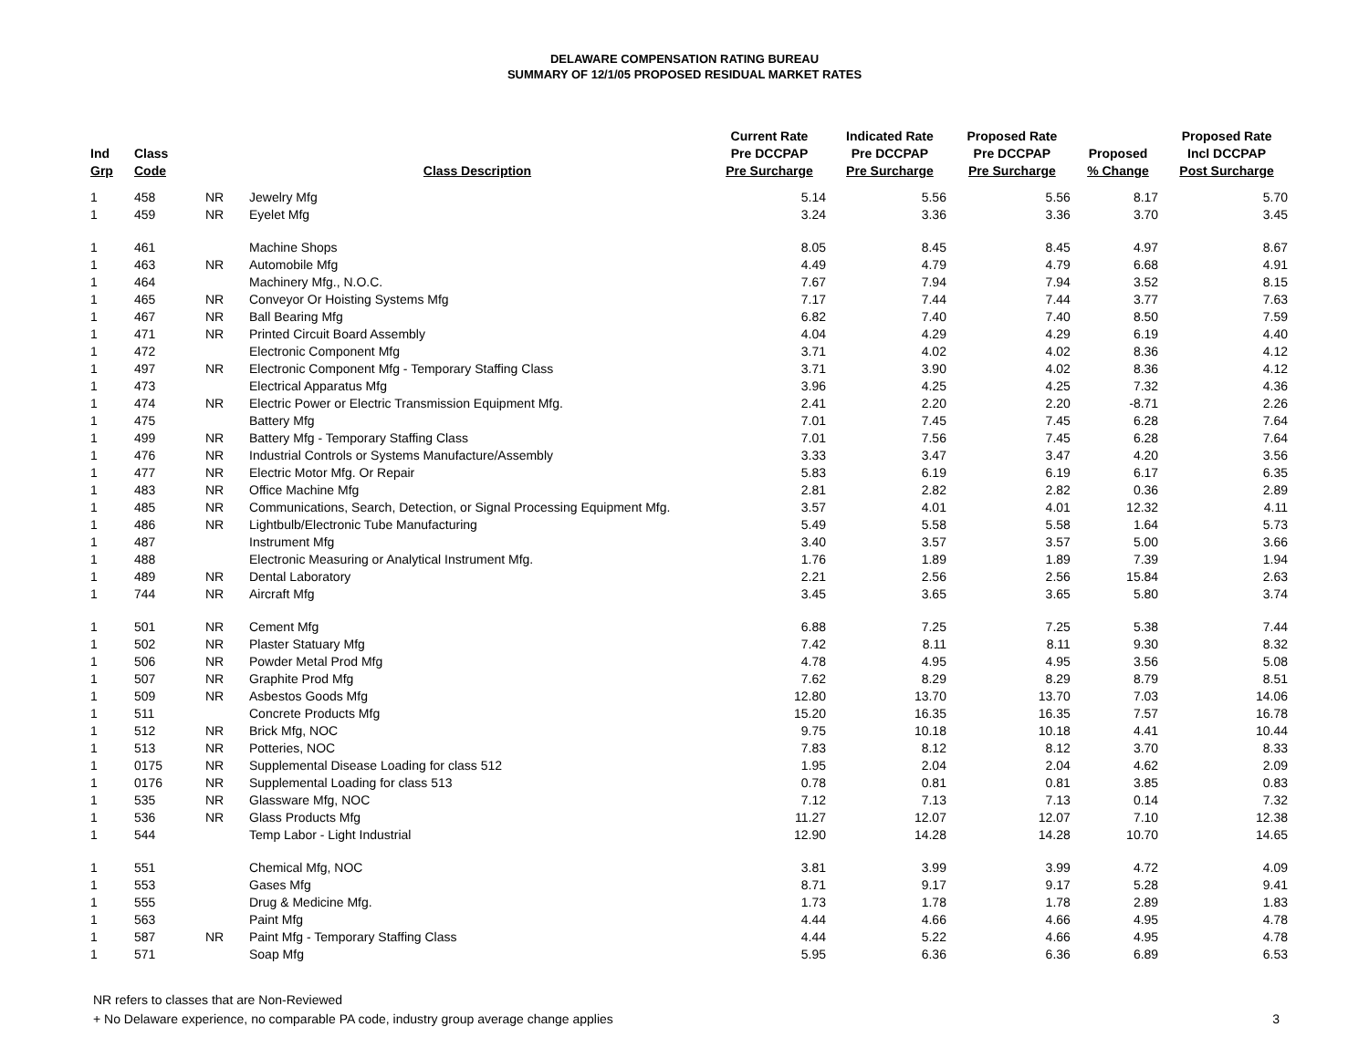DELAWARE COMPENSATION RATING BUREAU
SUMMARY OF 12/1/05 PROPOSED RESIDUAL MARKET RATES
| Ind Grp | Class Code | | Class Description | Current Rate Pre DCCPAP Pre Surcharge | Indicated Rate Pre DCCPAP Pre Surcharge | Proposed Rate Pre DCCPAP Pre Surcharge | Proposed % Change | Proposed Rate Incl DCCPAP Post Surcharge |
| --- | --- | --- | --- | --- | --- | --- | --- | --- |
| 1 | 458 | NR | Jewelry Mfg | 5.14 | 5.56 | 5.56 | 8.17 | 5.70 |
| 1 | 459 | NR | Eyelet Mfg | 3.24 | 3.36 | 3.36 | 3.70 | 3.45 |
| 1 | 461 | | Machine Shops | 8.05 | 8.45 | 8.45 | 4.97 | 8.67 |
| 1 | 463 | NR | Automobile Mfg | 4.49 | 4.79 | 4.79 | 6.68 | 4.91 |
| 1 | 464 | | Machinery Mfg., N.O.C. | 7.67 | 7.94 | 7.94 | 3.52 | 8.15 |
| 1 | 465 | NR | Conveyor Or Hoisting Systems Mfg | 7.17 | 7.44 | 7.44 | 3.77 | 7.63 |
| 1 | 467 | NR | Ball Bearing Mfg | 6.82 | 7.40 | 7.40 | 8.50 | 7.59 |
| 1 | 471 | NR | Printed Circuit Board Assembly | 4.04 | 4.29 | 4.29 | 6.19 | 4.40 |
| 1 | 472 | | Electronic Component Mfg | 3.71 | 4.02 | 4.02 | 8.36 | 4.12 |
| 1 | 497 | NR | Electronic Component Mfg - Temporary Staffing Class | 3.71 | 3.90 | 4.02 | 8.36 | 4.12 |
| 1 | 473 | | Electrical Apparatus Mfg | 3.96 | 4.25 | 4.25 | 7.32 | 4.36 |
| 1 | 474 | NR | Electric Power or Electric Transmission Equipment Mfg. | 2.41 | 2.20 | 2.20 | -8.71 | 2.26 |
| 1 | 475 | | Battery Mfg | 7.01 | 7.45 | 7.45 | 6.28 | 7.64 |
| 1 | 499 | NR | Battery Mfg - Temporary Staffing Class | 7.01 | 7.56 | 7.45 | 6.28 | 7.64 |
| 1 | 476 | NR | Industrial Controls or Systems Manufacture/Assembly | 3.33 | 3.47 | 3.47 | 4.20 | 3.56 |
| 1 | 477 | NR | Electric Motor Mfg. Or Repair | 5.83 | 6.19 | 6.19 | 6.17 | 6.35 |
| 1 | 483 | NR | Office Machine Mfg | 2.81 | 2.82 | 2.82 | 0.36 | 2.89 |
| 1 | 485 | NR | Communications, Search, Detection, or Signal Processing Equipment Mfg. | 3.57 | 4.01 | 4.01 | 12.32 | 4.11 |
| 1 | 486 | NR | Lightbulb/Electronic Tube Manufacturing | 5.49 | 5.58 | 5.58 | 1.64 | 5.73 |
| 1 | 487 | | Instrument Mfg | 3.40 | 3.57 | 3.57 | 5.00 | 3.66 |
| 1 | 488 | | Electronic Measuring or Analytical Instrument Mfg. | 1.76 | 1.89 | 1.89 | 7.39 | 1.94 |
| 1 | 489 | NR | Dental Laboratory | 2.21 | 2.56 | 2.56 | 15.84 | 2.63 |
| 1 | 744 | NR | Aircraft Mfg | 3.45 | 3.65 | 3.65 | 5.80 | 3.74 |
| 1 | 501 | NR | Cement Mfg | 6.88 | 7.25 | 7.25 | 5.38 | 7.44 |
| 1 | 502 | NR | Plaster Statuary Mfg | 7.42 | 8.11 | 8.11 | 9.30 | 8.32 |
| 1 | 506 | NR | Powder Metal Prod Mfg | 4.78 | 4.95 | 4.95 | 3.56 | 5.08 |
| 1 | 507 | NR | Graphite Prod Mfg | 7.62 | 8.29 | 8.29 | 8.79 | 8.51 |
| 1 | 509 | NR | Asbestos Goods Mfg | 12.80 | 13.70 | 13.70 | 7.03 | 14.06 |
| 1 | 511 | | Concrete Products Mfg | 15.20 | 16.35 | 16.35 | 7.57 | 16.78 |
| 1 | 512 | NR | Brick Mfg, NOC | 9.75 | 10.18 | 10.18 | 4.41 | 10.44 |
| 1 | 513 | NR | Potteries, NOC | 7.83 | 8.12 | 8.12 | 3.70 | 8.33 |
| 1 | 0175 | NR | Supplemental Disease Loading for class 512 | 1.95 | 2.04 | 2.04 | 4.62 | 2.09 |
| 1 | 0176 | NR | Supplemental Loading for class 513 | 0.78 | 0.81 | 0.81 | 3.85 | 0.83 |
| 1 | 535 | NR | Glassware Mfg, NOC | 7.12 | 7.13 | 7.13 | 0.14 | 7.32 |
| 1 | 536 | NR | Glass Products Mfg | 11.27 | 12.07 | 12.07 | 7.10 | 12.38 |
| 1 | 544 | | Temp Labor - Light Industrial | 12.90 | 14.28 | 14.28 | 10.70 | 14.65 |
| 1 | 551 | | Chemical Mfg, NOC | 3.81 | 3.99 | 3.99 | 4.72 | 4.09 |
| 1 | 553 | | Gases Mfg | 8.71 | 9.17 | 9.17 | 5.28 | 9.41 |
| 1 | 555 | | Drug & Medicine Mfg. | 1.73 | 1.78 | 1.78 | 2.89 | 1.83 |
| 1 | 563 | | Paint Mfg | 4.44 | 4.66 | 4.66 | 4.95 | 4.78 |
| 1 | 587 | NR | Paint Mfg - Temporary Staffing Class | 4.44 | 5.22 | 4.66 | 4.95 | 4.78 |
| 1 | 571 | | Soap Mfg | 5.95 | 6.36 | 6.36 | 6.89 | 6.53 |
NR refers to classes that are Non-Reviewed
+ No Delaware experience, no comparable PA code, industry group average change applies
3